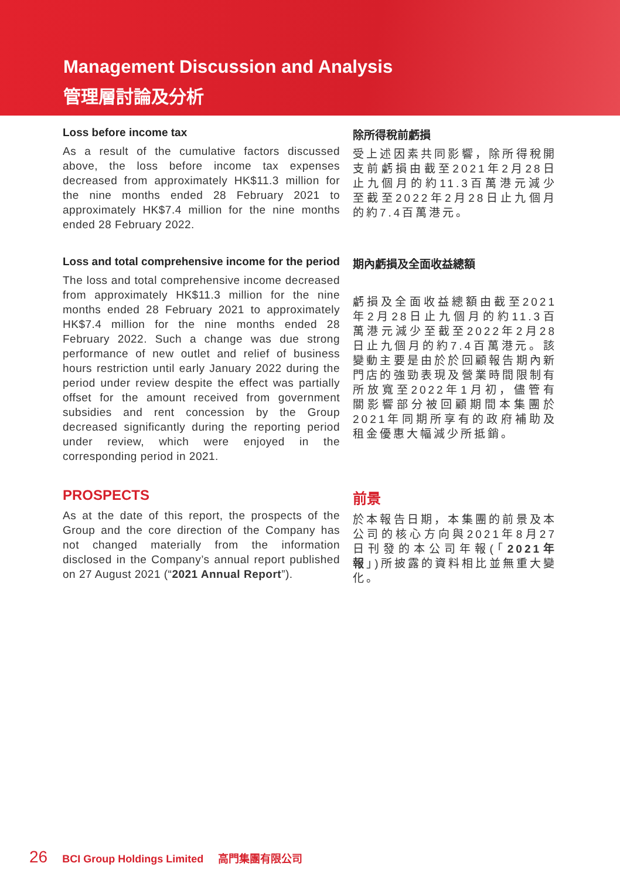Management Discussion and Analysis
管理層討論及分析
Loss before income tax
As a result of the cumulative factors discussed above, the loss before income tax expenses decreased from approximately HK$11.3 million for the nine months ended 28 February 2021 to approximately HK$7.4 million for the nine months ended 28 February 2022.
除所得稅前虧損
受上述因素共同影響，除所得稅開支前虧損由截至2021年2月28日止九個月的約11.3百萬港元減少至截至2022年2月28日止九個月的約7.4百萬港元。
Loss and total comprehensive income for the period
The loss and total comprehensive income decreased from approximately HK$11.3 million for the nine months ended 28 February 2021 to approximately HK$7.4 million for the nine months ended 28 February 2022. Such a change was due strong performance of new outlet and relief of business hours restriction until early January 2022 during the period under review despite the effect was partially offset for the amount received from government subsidies and rent concession by the Group decreased significantly during the reporting period under review, which were enjoyed in the corresponding period in 2021.
期內虧損及全面收益總額
虧損及全面收益總額由截至2021年2月28日止九個月的約11.3百萬港元減少至截至2022年2月28日止九個月的約7.4百萬港元。該變動主要是由於於回顧報告期內新門店的強勁表現及營業時間限制有所放寬至2022年1月初，儘管有關影響部分被回顧期間本集團於2021年同期所享有的政府補助及租金優惠大幅減少所抵銷。
PROSPECTS
As at the date of this report, the prospects of the Group and the core direction of the Company has not changed materially from the information disclosed in the Company’s annual report published on 27 August 2021 (“2021 Annual Report”).
前景
於本報告日期，本集團的前景及本公司的核心方向與2021年8月27日刊發的本公司年報(「2021年報」)所披露的資料相比並無重大變化。
26 BCI Group Holdings Limited 高門集團有限公司